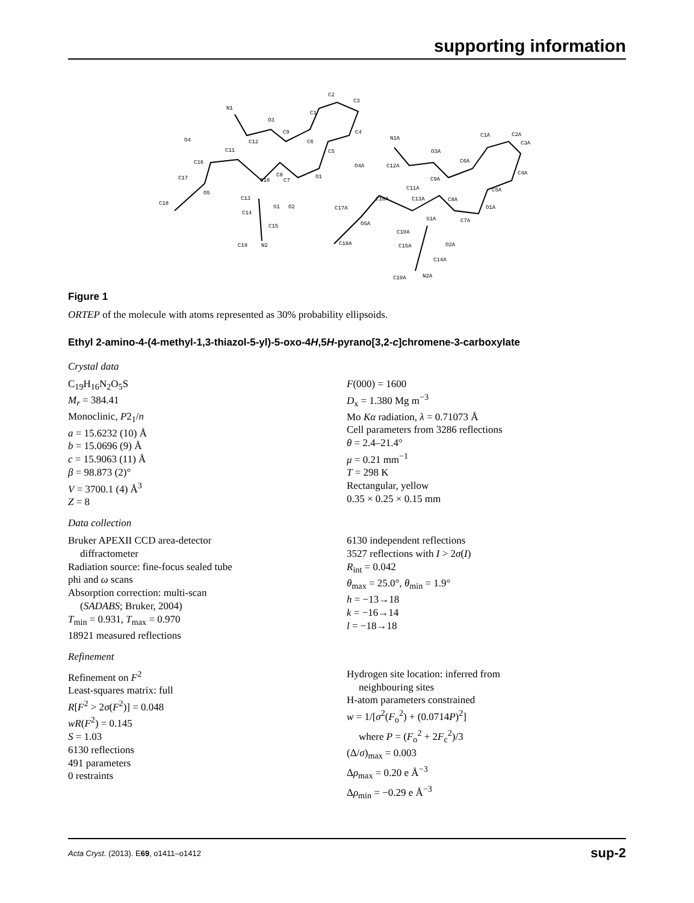supporting information
N1
O3
O4
C12
C11
C16
C17
O5
C18
C13
C14
S1
C15
C19
N2
C10
C8
C7
O2
O1
C9
C6
C5
C1
C2
C3
C4
N1A
O3A
O4A
C12A
C6A
C9A
C11A
C16A
C13A
C8A
C17A
O5A
S1A
C7A
C10A
C15A
O2A
C18A
C14A
C19A
N2A
C1A
C2A
C3A
C4A
C5A
O1A
Figure 1
ORTEP of the molecule with atoms represented as 30% probability ellipsoids.
Ethyl 2-amino-4-(4-methyl-1,3-thiazol-5-yl)-5-oxo-4H,5H-pyrano[3,2-c]chromene-3-carboxylate
Crystal data
C<sub>19</sub>H<sub>16</sub>N<sub>2</sub>O<sub>5</sub>S
M<sub>r</sub> = 384.41
Monoclinic, P2<sub>1</sub>/n
a = 15.6232 (10) Å
b = 15.0696 (9) Å
c = 15.9063 (11) Å
β = 98.873 (2)°
V = 3700.1 (4) Å<sup>3</sup>
Z = 8
F(000) = 1600
D<sub>x</sub> = 1.380 Mg m<sup>−3</sup>
Mo Kα radiation, λ = 0.71073 Å
Cell parameters from 3286 reflections
θ = 2.4–21.4°
μ = 0.21 mm<sup>−1</sup>
T = 298 K
Rectangular, yellow
0.35 × 0.25 × 0.15 mm
Data collection
Bruker APEXII CCD area-detector
diffractometer
Radiation source: fine-focus sealed tube
phi and ω scans
Absorption correction: multi-scan
(SADABS; Bruker, 2004)
T<sub>min</sub> = 0.931, T<sub>max</sub> = 0.970
18921 measured reflections
6130 independent reflections
3527 reflections with I > 2σ(I)
R<sub>int</sub> = 0.042
θ<sub>max</sub> = 25.0°, θ<sub>min</sub> = 1.9°
h = −13→18
k = −16→14
l = −18→18
Refinement
Refinement on F<sup>2</sup>
Least-squares matrix: full
R[F<sup>2</sup> > 2σ(F<sup>2</sup>)] = 0.048
wR(F<sup>2</sup>) = 0.145
S = 1.03
6130 reflections
491 parameters
0 restraints
Hydrogen site location: inferred from
neighbouring sites
H-atom parameters constrained
w = 1/[σ<sup>2</sup>(F<sub>o</sub><sup>2</sup>) + (0.0714P)<sup>2</sup>]
where P = (F<sub>o</sub><sup>2</sup> + 2F<sub>c</sub><sup>2</sup>)/3
(Δ/σ)<sub>max</sub> = 0.003
Δρ<sub>max</sub> = 0.20 e Å<sup>−3</sup>
Δρ<sub>min</sub> = −0.29 e Å<sup>−3</sup>
Acta Cryst. (2013). E69, o1411–o1412 sup-2